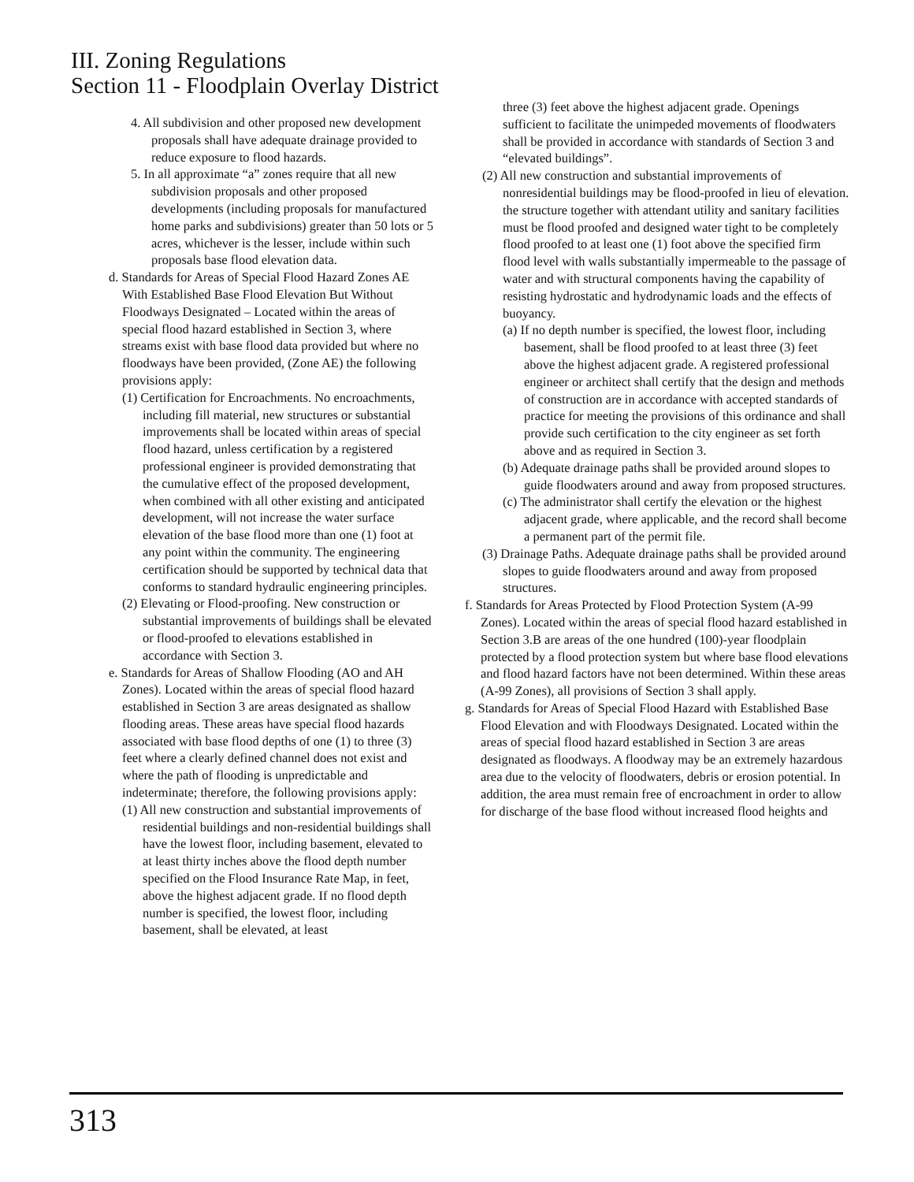III. Zoning Regulations
Section 11 - Floodplain Overlay District
4. All subdivision and other proposed new development proposals shall have adequate drainage provided to reduce exposure to flood hazards.
5. In all approximate “a” zones require that all new subdivision proposals and other proposed developments (including proposals for manufactured home parks and subdivisions) greater than 50 lots or 5 acres, whichever is the lesser, include within such proposals base flood elevation data.
d. Standards for Areas of Special Flood Hazard Zones AE With Established Base Flood Elevation But Without Floodways Designated – Located within the areas of special flood hazard established in Section 3, where streams exist with base flood data provided but where no floodways have been provided, (Zone AE) the following provisions apply:
(1) Certification for Encroachments. No encroachments, including fill material, new structures or substantial improvements shall be located within areas of special flood hazard, unless certification by a registered professional engineer is provided demonstrating that the cumulative effect of the proposed development, when combined with all other existing and anticipated development, will not increase the water surface elevation of the base flood more than one (1) foot at any point within the community. The engineering certification should be supported by technical data that conforms to standard hydraulic engineering principles.
(2) Elevating or Flood-proofing. New construction or substantial improvements of buildings shall be elevated or flood-proofed to elevations established in accordance with Section 3.
e. Standards for Areas of Shallow Flooding (AO and AH Zones). Located within the areas of special flood hazard established in Section 3 are areas designated as shallow flooding areas. These areas have special flood hazards associated with base flood depths of one (1) to three (3) feet where a clearly defined channel does not exist and where the path of flooding is unpredictable and indeterminate; therefore, the following provisions apply:
(1) All new construction and substantial improvements of residential buildings and non-residential buildings shall have the lowest floor, including basement, elevated to at least thirty inches above the flood depth number specified on the Flood Insurance Rate Map, in feet, above the highest adjacent grade. If no flood depth number is specified, the lowest floor, including basement, shall be elevated, at least
three (3) feet above the highest adjacent grade. Openings sufficient to facilitate the unimpeded movements of floodwaters shall be provided in accordance with standards of Section 3 and “elevated buildings”.
(2) All new construction and substantial improvements of nonresidential buildings may be flood-proofed in lieu of elevation. the structure together with attendant utility and sanitary facilities must be flood proofed and designed water tight to be completely flood proofed to at least one (1) foot above the specified firm flood level with walls substantially impermeable to the passage of water and with structural components having the capability of resisting hydrostatic and hydrodynamic loads and the effects of buoyancy.
(a) If no depth number is specified, the lowest floor, including basement, shall be flood proofed to at least three (3) feet above the highest adjacent grade. A registered professional engineer or architect shall certify that the design and methods of construction are in accordance with accepted standards of practice for meeting the provisions of this ordinance and shall provide such certification to the city engineer as set forth above and as required in Section 3.
(b) Adequate drainage paths shall be provided around slopes to guide floodwaters around and away from proposed structures.
(c) The administrator shall certify the elevation or the highest adjacent grade, where applicable, and the record shall become a permanent part of the permit file.
(3) Drainage Paths. Adequate drainage paths shall be provided around slopes to guide floodwaters around and away from proposed structures.
f. Standards for Areas Protected by Flood Protection System (A-99 Zones). Located within the areas of special flood hazard established in Section 3.B are areas of the one hundred (100)-year floodplain protected by a flood protection system but where base flood elevations and flood hazard factors have not been determined. Within these areas (A-99 Zones), all provisions of Section 3 shall apply.
g. Standards for Areas of Special Flood Hazard with Established Base Flood Elevation and with Floodways Designated. Located within the areas of special flood hazard established in Section 3 are areas designated as floodways. A floodway may be an extremely hazardous area due to the velocity of floodwaters, debris or erosion potential. In addition, the area must remain free of encroachment in order to allow for discharge of the base flood without increased flood heights and
313